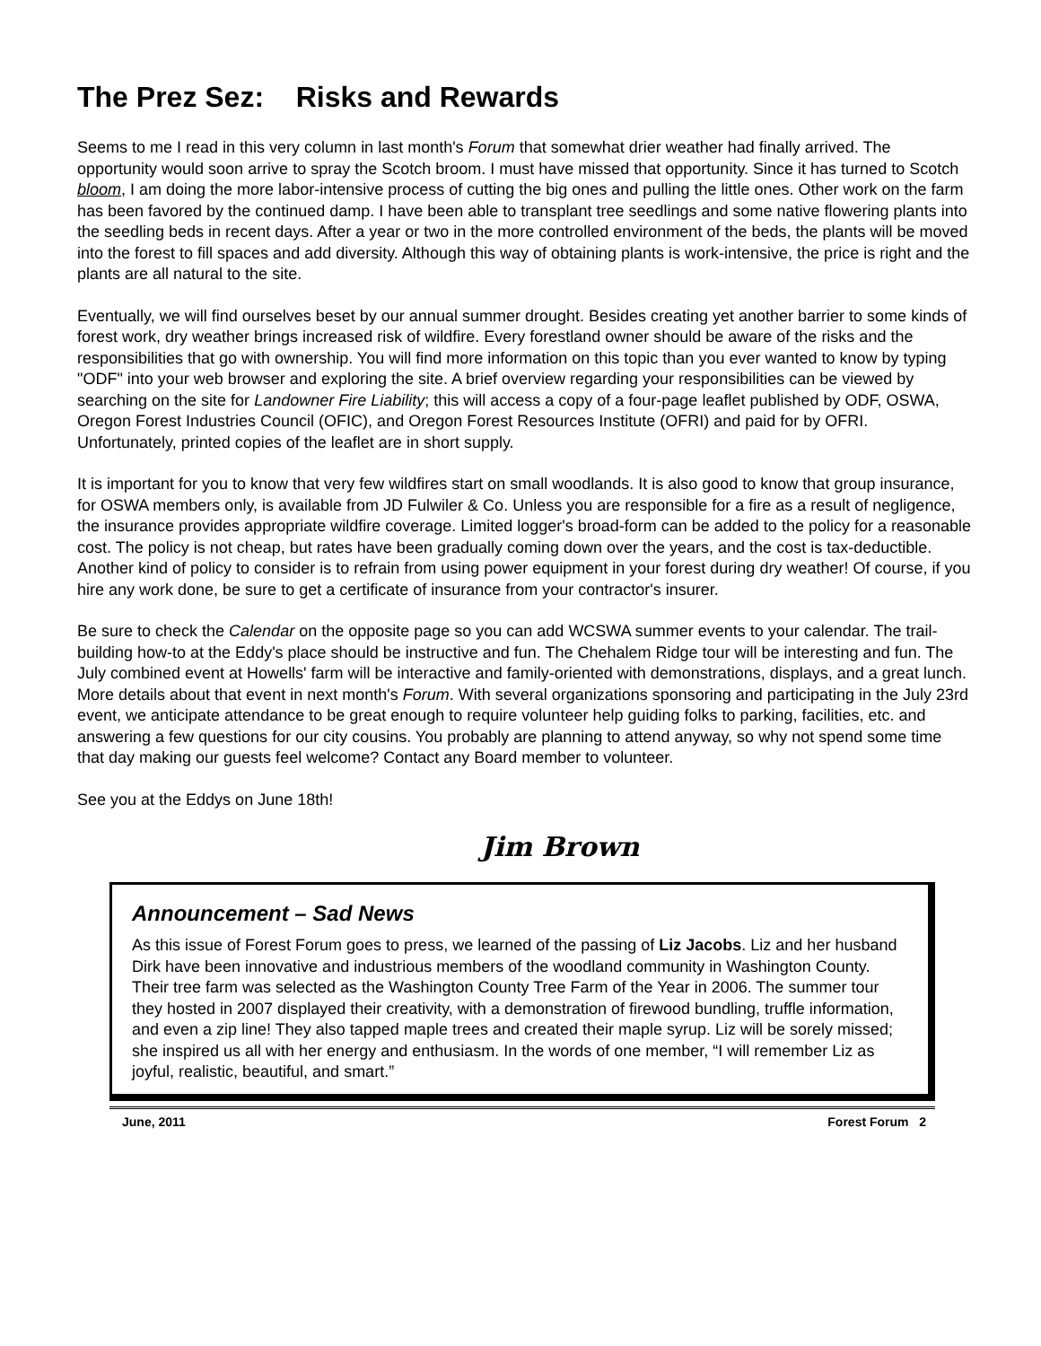The Prez Sez: Risks and Rewards
Seems to me I read in this very column in last month's Forum that somewhat drier weather had finally arrived. The opportunity would soon arrive to spray the Scotch broom. I must have missed that opportunity. Since it has turned to Scotch bloom, I am doing the more labor-intensive process of cutting the big ones and pulling the little ones. Other work on the farm has been favored by the continued damp. I have been able to transplant tree seedlings and some native flowering plants into the seedling beds in recent days. After a year or two in the more controlled environment of the beds, the plants will be moved into the forest to fill spaces and add diversity. Although this way of obtaining plants is work-intensive, the price is right and the plants are all natural to the site.
Eventually, we will find ourselves beset by our annual summer drought. Besides creating yet another barrier to some kinds of forest work, dry weather brings increased risk of wildfire. Every forestland owner should be aware of the risks and the responsibilities that go with ownership. You will find more information on this topic than you ever wanted to know by typing "ODF" into your web browser and exploring the site. A brief overview regarding your responsibilities can be viewed by searching on the site for Landowner Fire Liability; this will access a copy of a four-page leaflet published by ODF, OSWA, Oregon Forest Industries Council (OFIC), and Oregon Forest Resources Institute (OFRI) and paid for by OFRI. Unfortunately, printed copies of the leaflet are in short supply.
It is important for you to know that very few wildfires start on small woodlands. It is also good to know that group insurance, for OSWA members only, is available from JD Fulwiler & Co. Unless you are responsible for a fire as a result of negligence, the insurance provides appropriate wildfire coverage. Limited logger's broad-form can be added to the policy for a reasonable cost. The policy is not cheap, but rates have been gradually coming down over the years, and the cost is tax-deductible. Another kind of policy to consider is to refrain from using power equipment in your forest during dry weather! Of course, if you hire any work done, be sure to get a certificate of insurance from your contractor's insurer.
Be sure to check the Calendar on the opposite page so you can add WCSWA summer events to your calendar. The trail-building how-to at the Eddy's place should be instructive and fun. The Chehalem Ridge tour will be interesting and fun. The July combined event at Howells' farm will be interactive and family-oriented with demonstrations, displays, and a great lunch. More details about that event in next month's Forum. With several organizations sponsoring and participating in the July 23rd event, we anticipate attendance to be great enough to require volunteer help guiding folks to parking, facilities, etc. and answering a few questions for our city cousins. You probably are planning to attend anyway, so why not spend some time that day making our guests feel welcome? Contact any Board member to volunteer.
See you at the Eddys on June 18th!
Jim Brown
Announcement – Sad News
As this issue of Forest Forum goes to press, we learned of the passing of Liz Jacobs. Liz and her husband Dirk have been innovative and industrious members of the woodland community in Washington County. Their tree farm was selected as the Washington County Tree Farm of the Year in 2006. The summer tour they hosted in 2007 displayed their creativity, with a demonstration of firewood bundling, truffle information, and even a zip line! They also tapped maple trees and created their maple syrup. Liz will be sorely missed; she inspired us all with her energy and enthusiasm. In the words of one member, “I will remember Liz as joyful, realistic, beautiful, and smart.”
June, 2011 Forest Forum 2